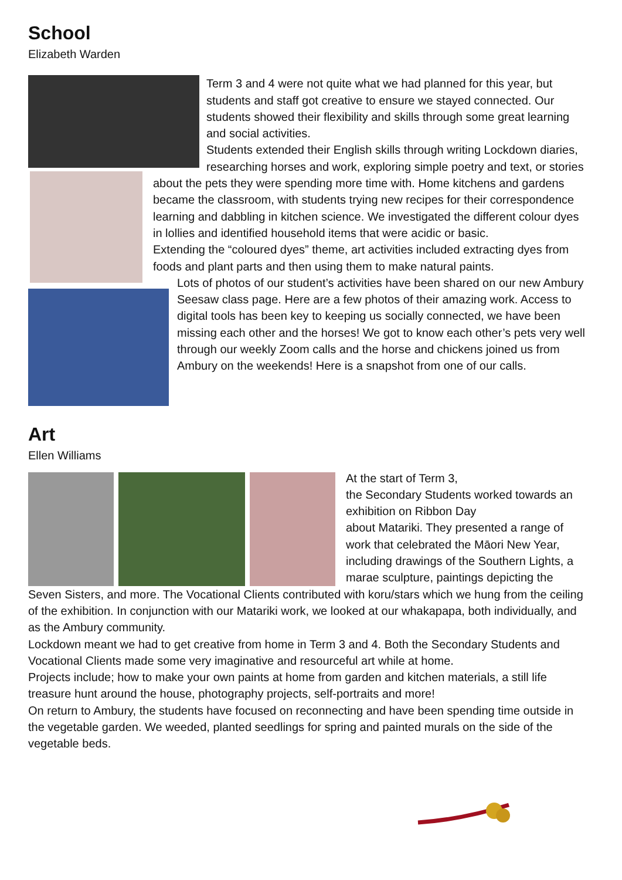School
Elizabeth Warden
Term 3 and 4 were not quite what we had planned for this year, but students and staff got creative to ensure we stayed connected. Our students showed their flexibility and skills through some great learning and social activities.
Students extended their English skills through writing Lockdown diaries, researching horses and work, exploring simple poetry and text, or stories about the pets they were spending more time with. Home kitchens and gardens became the classroom, with students trying new recipes for their correspondence learning and dabbling in kitchen science. We investigated the different colour dyes in lollies and identified household items that were acidic or basic.
Extending the “coloured dyes” theme, art activities included extracting dyes from foods and plant parts and then using them to make natural paints.
Lots of photos of our student’s activities have been shared on our new Ambury Seesaw class page. Here are a few photos of their amazing work. Access to digital tools has been key to keeping us socially connected, we have been missing each other and the horses! We got to know each other’s pets very well through our weekly Zoom calls and the horse and chickens joined us from Ambury on the weekends! Here is a snapshot from one of our calls.
Art
Ellen Williams
At the start of Term 3,
the Secondary Students worked towards an exhibition on Ribbon Day
about Matariki. They presented a range of work that celebrated the Māori New Year, including drawings of the Southern Lights, a marae sculpture, paintings depicting the Seven Sisters, and more. The Vocational Clients contributed with koru/stars which we hung from the ceiling of the exhibition. In conjunction with our Matariki work, we looked at our whakapapa, both individually, and as the Ambury community.
Lockdown meant we had to get creative from home in Term 3 and 4. Both the Secondary Students and Vocational Clients made some very imaginative and resourceful art while at home.
Projects include; how to make your own paints at home from garden and kitchen materials, a still life treasure hunt around the house, photography projects, self-portraits and more!
On return to Ambury, the students have focused on reconnecting and have been spending time outside in the vegetable garden. We weeded, planted seedlings for spring and painted murals on the side of the vegetable beds.